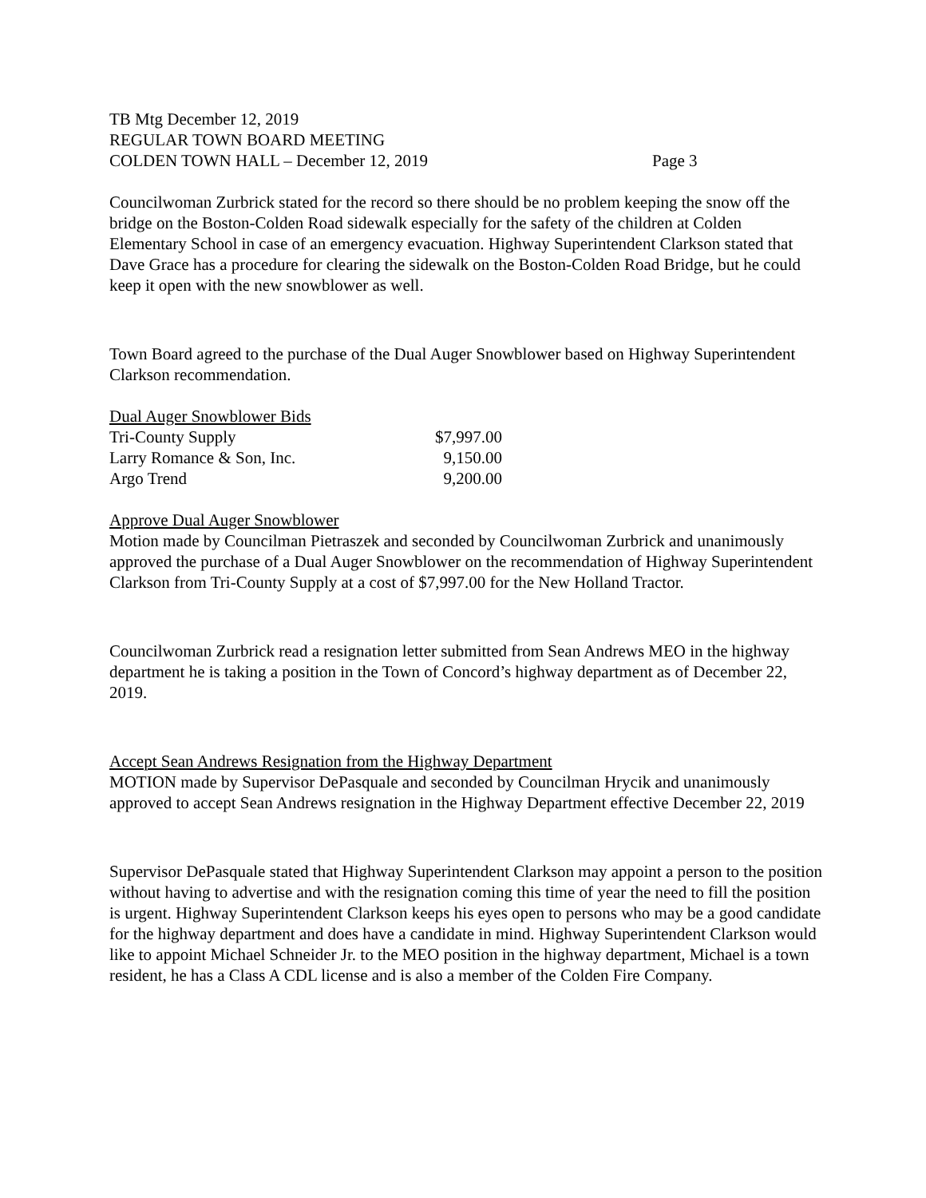TB Mtg December 12, 2019
REGULAR TOWN BOARD MEETING
COLDEN TOWN HALL – December 12, 2019 Page 3
Councilwoman Zurbrick stated for the record so there should be no problem keeping the snow off the bridge on the Boston-Colden Road sidewalk especially for the safety of the children at Colden Elementary School in case of an emergency evacuation. Highway Superintendent Clarkson stated that Dave Grace has a procedure for clearing the sidewalk on the Boston-Colden Road Bridge, but he could keep it open with the new snowblower as well.
Town Board agreed to the purchase of the Dual Auger Snowblower based on Highway Superintendent Clarkson recommendation.
| Dual Auger Snowblower Bids | |
| Tri-County Supply | $7,997.00 |
| Larry Romance & Son, Inc. | 9,150.00 |
| Argo Trend | 9,200.00 |
Approve Dual Auger Snowblower
Motion made by Councilman Pietraszek and seconded by Councilwoman Zurbrick and unanimously approved the purchase of a Dual Auger Snowblower on the recommendation of Highway Superintendent Clarkson from Tri-County Supply at a cost of $7,997.00 for the New Holland Tractor.
Councilwoman Zurbrick read a resignation letter submitted from Sean Andrews MEO in the highway department he is taking a position in the Town of Concord’s highway department as of December 22, 2019.
Accept Sean Andrews Resignation from the Highway Department
MOTION made by Supervisor DePasquale and seconded by Councilman Hrycik and unanimously approved to accept Sean Andrews resignation in the Highway Department effective December 22, 2019
Supervisor DePasquale stated that Highway Superintendent Clarkson may appoint a person to the position without having to advertise and with the resignation coming this time of year the need to fill the position is urgent. Highway Superintendent Clarkson keeps his eyes open to persons who may be a good candidate for the highway department and does have a candidate in mind. Highway Superintendent Clarkson would like to appoint Michael Schneider Jr. to the MEO position in the highway department, Michael is a town resident, he has a Class A CDL license and is also a member of the Colden Fire Company.